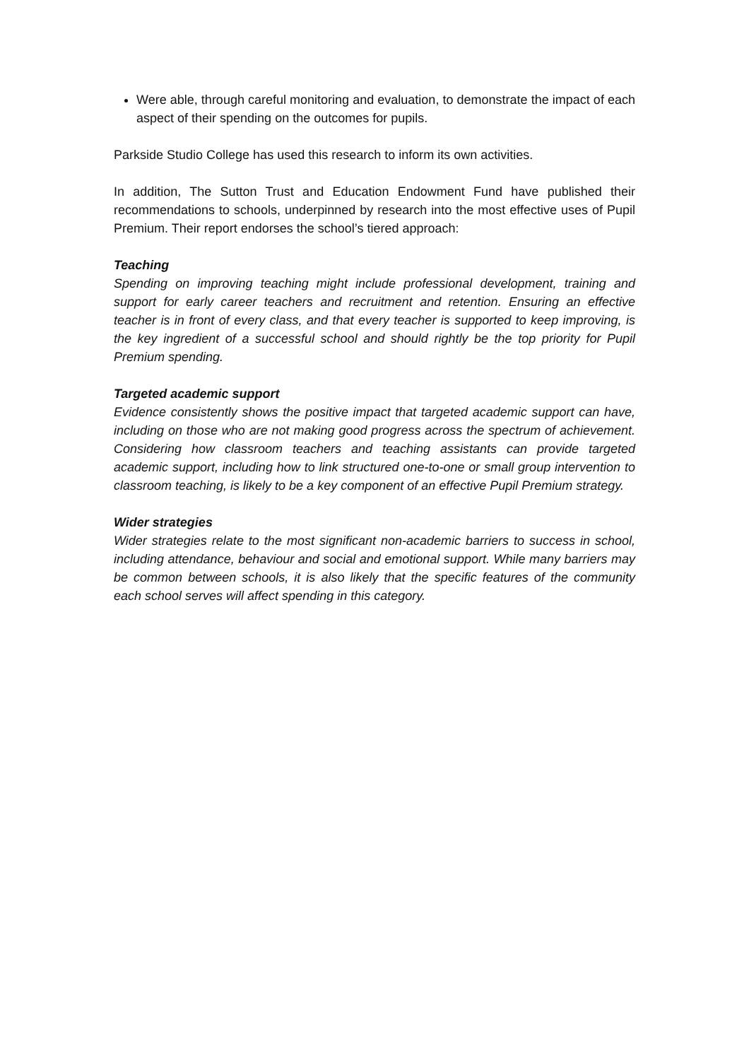Were able, through careful monitoring and evaluation, to demonstrate the impact of each aspect of their spending on the outcomes for pupils.
Parkside Studio College has used this research to inform its own activities.
In addition, The Sutton Trust and Education Endowment Fund have published their recommendations to schools, underpinned by research into the most effective uses of Pupil Premium. Their report endorses the school’s tiered approach:
Teaching
Spending on improving teaching might include professional development, training and support for early career teachers and recruitment and retention. Ensuring an effective teacher is in front of every class, and that every teacher is supported to keep improving, is the key ingredient of a successful school and should rightly be the top priority for Pupil Premium spending.
Targeted academic support
Evidence consistently shows the positive impact that targeted academic support can have, including on those who are not making good progress across the spectrum of achievement. Considering how classroom teachers and teaching assistants can provide targeted academic support, including how to link structured one-to-one or small group intervention to classroom teaching, is likely to be a key component of an effective Pupil Premium strategy.
Wider strategies
Wider strategies relate to the most significant non-academic barriers to success in school, including attendance, behaviour and social and emotional support. While many barriers may be common between schools, it is also likely that the specific features of the community each school serves will affect spending in this category.